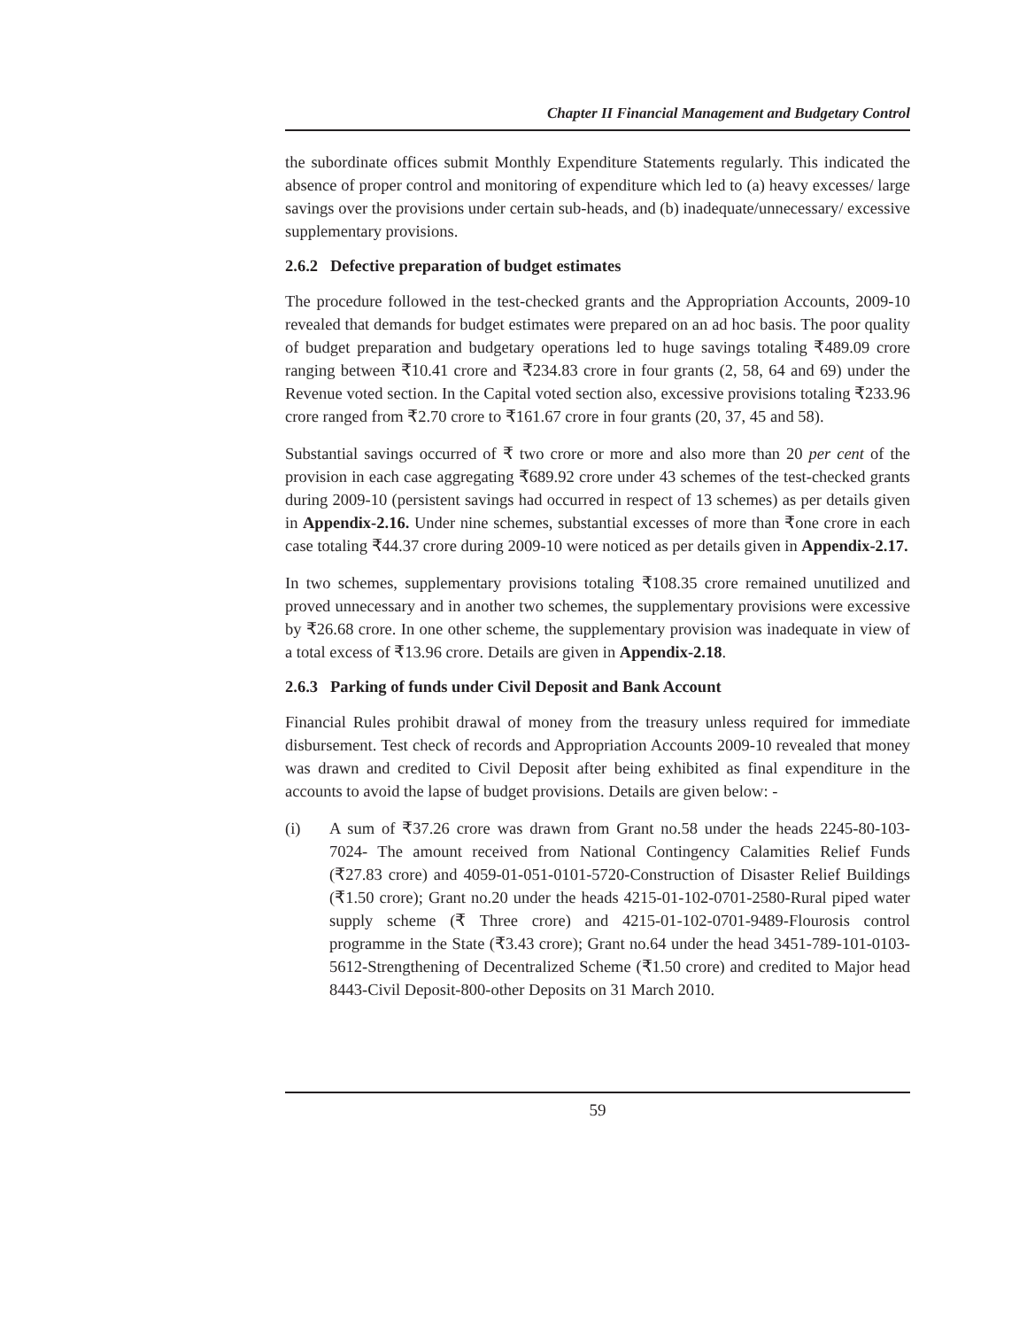Chapter II Financial Management and Budgetary Control
the subordinate offices submit Monthly Expenditure Statements regularly. This indicated the absence of proper control and monitoring of expenditure which led to (a) heavy excesses/ large savings over the provisions under certain sub-heads, and (b) inadequate/unnecessary/ excessive supplementary provisions.
2.6.2 Defective preparation of budget estimates
The procedure followed in the test-checked grants and the Appropriation Accounts, 2009-10 revealed that demands for budget estimates were prepared on an ad hoc basis. The poor quality of budget preparation and budgetary operations led to huge savings totaling ₹489.09 crore ranging between ₹10.41 crore and ₹234.83 crore in four grants (2, 58, 64 and 69) under the Revenue voted section. In the Capital voted section also, excessive provisions totaling ₹233.96 crore ranged from ₹2.70 crore to ₹161.67 crore in four grants (20, 37, 45 and 58).
Substantial savings occurred of ₹ two crore or more and also more than 20 per cent of the provision in each case aggregating ₹689.92 crore under 43 schemes of the test-checked grants during 2009-10 (persistent savings had occurred in respect of 13 schemes) as per details given in Appendix-2.16. Under nine schemes, substantial excesses of more than ₹one crore in each case totaling ₹44.37 crore during 2009-10 were noticed as per details given in Appendix-2.17.
In two schemes, supplementary provisions totaling ₹108.35 crore remained unutilized and proved unnecessary and in another two schemes, the supplementary provisions were excessive by ₹26.68 crore. In one other scheme, the supplementary provision was inadequate in view of a total excess of ₹13.96 crore. Details are given in Appendix-2.18.
2.6.3 Parking of funds under Civil Deposit and Bank Account
Financial Rules prohibit drawal of money from the treasury unless required for immediate disbursement. Test check of records and Appropriation Accounts 2009-10 revealed that money was drawn and credited to Civil Deposit after being exhibited as final expenditure in the accounts to avoid the lapse of budget provisions. Details are given below: -
(i) A sum of ₹37.26 crore was drawn from Grant no.58 under the heads 2245-80-103-7024- The amount received from National Contingency Calamities Relief Funds (₹27.83 crore) and 4059-01-051-0101-5720-Construction of Disaster Relief Buildings (₹1.50 crore); Grant no.20 under the heads 4215-01-102-0701-2580-Rural piped water supply scheme (₹ Three crore) and 4215-01-102-0701-9489-Flourosis control programme in the State (₹3.43 crore); Grant no.64 under the head 3451-789-101-0103-5612-Strengthening of Decentralized Scheme (₹1.50 crore) and credited to Major head 8443-Civil Deposit-800-other Deposits on 31 March 2010.
59